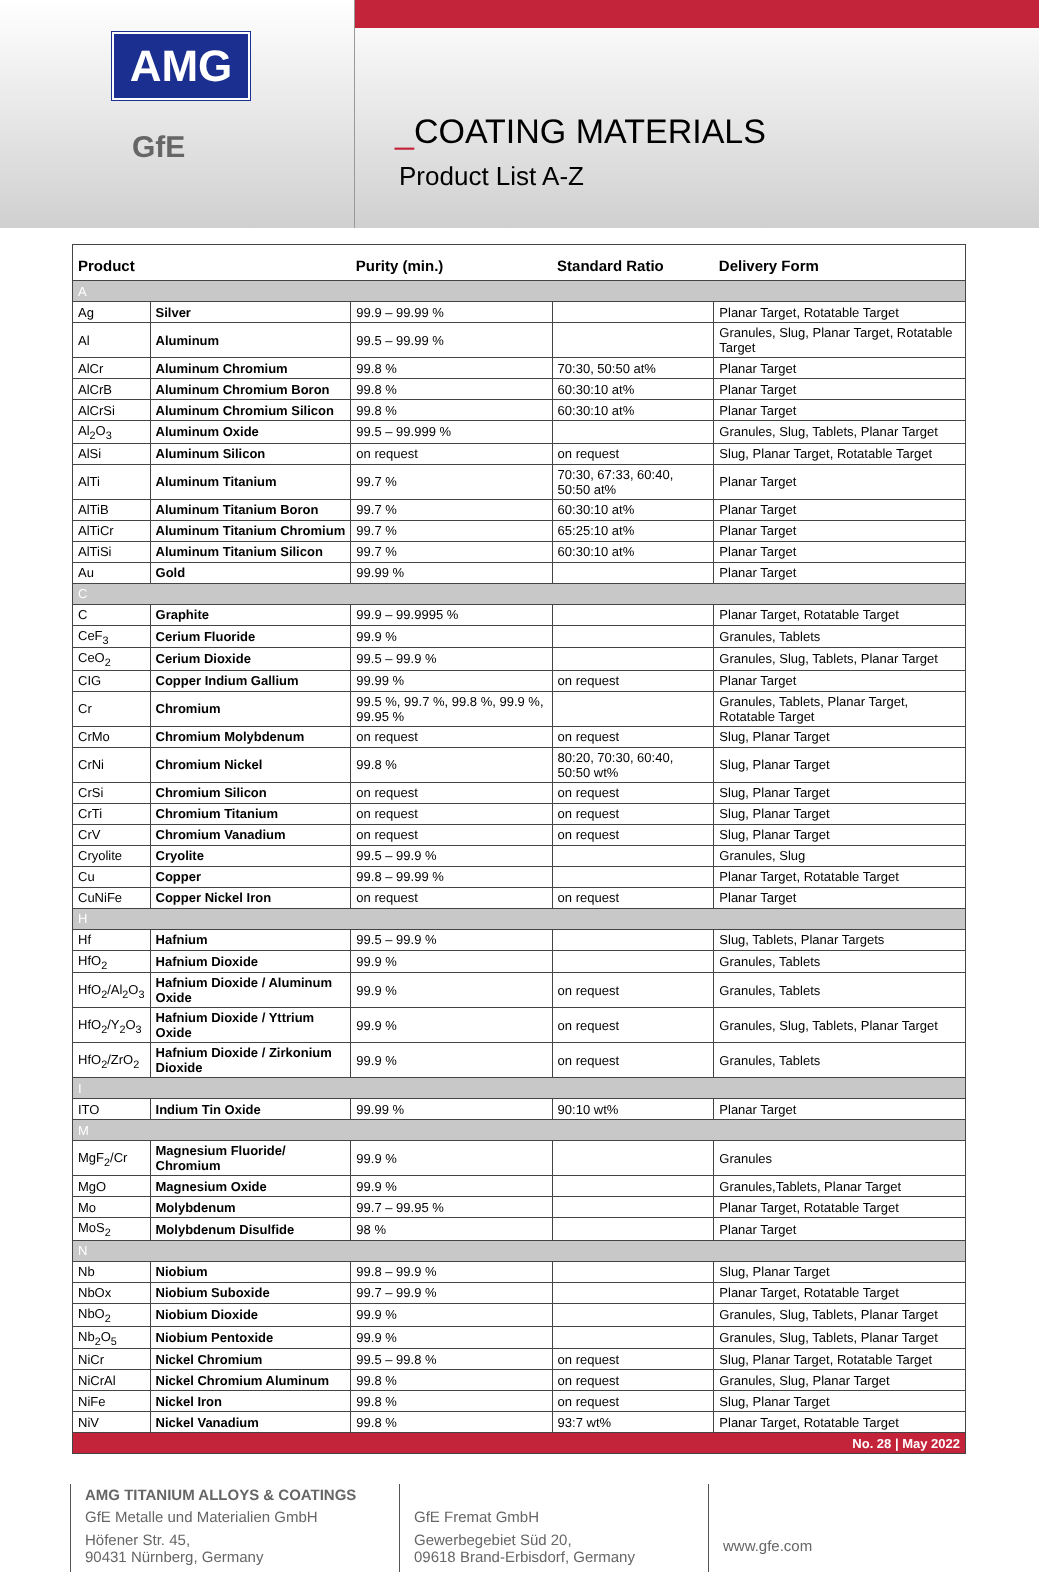AMG
GfE
_COATING MATERIALS
Product List A-Z
| Product | | Purity (min.) | Standard Ratio | Delivery Form |
| --- | --- | --- | --- | --- |
| A | | | | |
| Ag | Silver | 99.9 – 99.99 % | | Planar Target, Rotatable Target |
| Al | Aluminum | 99.5 – 99.99 % | | Granules, Slug, Planar Target, Rotatable Target |
| AlCr | Aluminum Chromium | 99.8 % | 70:30, 50:50 at% | Planar Target |
| AlCrB | Aluminum Chromium Boron | 99.8 % | 60:30:10 at% | Planar Target |
| AlCrSi | Aluminum Chromium Silicon | 99.8 % | 60:30:10 at% | Planar Target |
| Al<sub>2</sub>O<sub>3</sub> | Aluminum Oxide | 99.5 – 99.999 % | | Granules, Slug, Tablets, Planar Target |
| AlSi | Aluminum Silicon | on request | on request | Slug, Planar Target, Rotatable Target |
| AlTi | Aluminum Titanium | 99.7 % | 70:30, 67:33, 60:40, 50:50 at% | Planar Target |
| AlTiB | Aluminum Titanium Boron | 99.7 % | 60:30:10 at% | Planar Target |
| AlTiCr | Aluminum Titanium Chromium | 99.7 % | 65:25:10 at% | Planar Target |
| AlTiSi | Aluminum Titanium Silicon | 99.7 % | 60:30:10 at% | Planar Target |
| Au | Gold | 99.99 % | | Planar Target |
| C | | | | |
| C | Graphite | 99.9 – 99.9995 % | | Planar Target, Rotatable Target |
| CeF<sub>3</sub> | Cerium Fluoride | 99.9 % | | Granules, Tablets |
| CeO<sub>2</sub> | Cerium Dioxide | 99.5 – 99.9 % | | Granules, Slug, Tablets, Planar Target |
| CIG | Copper Indium Gallium | 99.99 % | on request | Planar Target |
| Cr | Chromium | 99.5 %, 99.7 %, 99.8 %, 99.9 %, 99.95 % | | Granules, Tablets, Planar Target, Rotatable Target |
| CrMo | Chromium Molybdenum | on request | on request | Slug, Planar Target |
| CrNi | Chromium Nickel | 99.8 % | 80:20, 70:30, 60:40, 50:50 wt% | Slug, Planar Target |
| CrSi | Chromium Silicon | on request | on request | Slug, Planar Target |
| CrTi | Chromium Titanium | on request | on request | Slug, Planar Target |
| CrV | Chromium Vanadium | on request | on request | Slug, Planar Target |
| Cryolite | Cryolite | 99.5 – 99.9 % | | Granules, Slug |
| Cu | Copper | 99.8 – 99.99 % | | Planar Target, Rotatable Target |
| CuNiFe | Copper Nickel Iron | on request | on request | Planar Target |
| H | | | | |
| Hf | Hafnium | 99.5 – 99.9 % | | Slug, Tablets, Planar Targets |
| HfO<sub>2</sub> | Hafnium Dioxide | 99.9 % | | Granules, Tablets |
| HfO<sub>2</sub>/Al<sub>2</sub>O<sub>3</sub> | Hafnium Dioxide / Aluminum Oxide | 99.9 % | on request | Granules, Tablets |
| HfO<sub>2</sub>/Y<sub>2</sub>O<sub>3</sub> | Hafnium Dioxide / Yttrium Oxide | 99.9 % | on request | Granules, Slug, Tablets, Planar Target |
| HfO<sub>2</sub>/ZrO<sub>2</sub> | Hafnium Dioxide / Zirkonium Dioxide | 99.9 % | on request | Granules, Tablets |
| I | | | | |
| ITO | Indium Tin Oxide | 99.99 % | 90:10 wt% | Planar Target |
| M | | | | |
| MgF<sub>2</sub>/Cr | Magnesium Fluoride/ Chromium | 99.9 % | | Granules |
| MgO | Magnesium Oxide | 99.9 % | | Granules,Tablets, Planar Target |
| Mo | Molybdenum | 99.7 – 99.95 % | | Planar Target, Rotatable Target |
| MoS<sub>2</sub> | Molybdenum Disulfide | 98 % | | Planar Target |
| N | | | | |
| Nb | Niobium | 99.8 – 99.9 % | | Slug, Planar Target |
| NbOx | Niobium Suboxide | 99.7 – 99.9 % | | Planar Target, Rotatable Target |
| NbO<sub>2</sub> | Niobium Dioxide | 99.9 % | | Granules, Slug, Tablets, Planar Target |
| Nb<sub>2</sub>O<sub>5</sub> | Niobium Pentoxide | 99.9 % | | Granules, Slug, Tablets, Planar Target |
| NiCr | Nickel Chromium | 99.5 – 99.8 % | on request | Slug, Planar Target, Rotatable Target |
| NiCrAl | Nickel Chromium Aluminum | 99.8 % | on request | Granules, Slug, Planar Target |
| NiFe | Nickel Iron | 99.8 % | on request | Slug, Planar Target |
| NiV | Nickel Vanadium | 99.8 % | 93:7 wt% | Planar Target, Rotatable Target |
| No. 28 / May 2022 | | | | |
AMG TITANIUM ALLOYS & COATINGS
GfE Metalle und Materialien GmbH
Höfener Str. 45,
90431 Nürnberg, Germany
GfE Fremat GmbH
Gewerbegebiet Süd 20,
09618 Brand-Erbisdorf, Germany
www.gfe.com